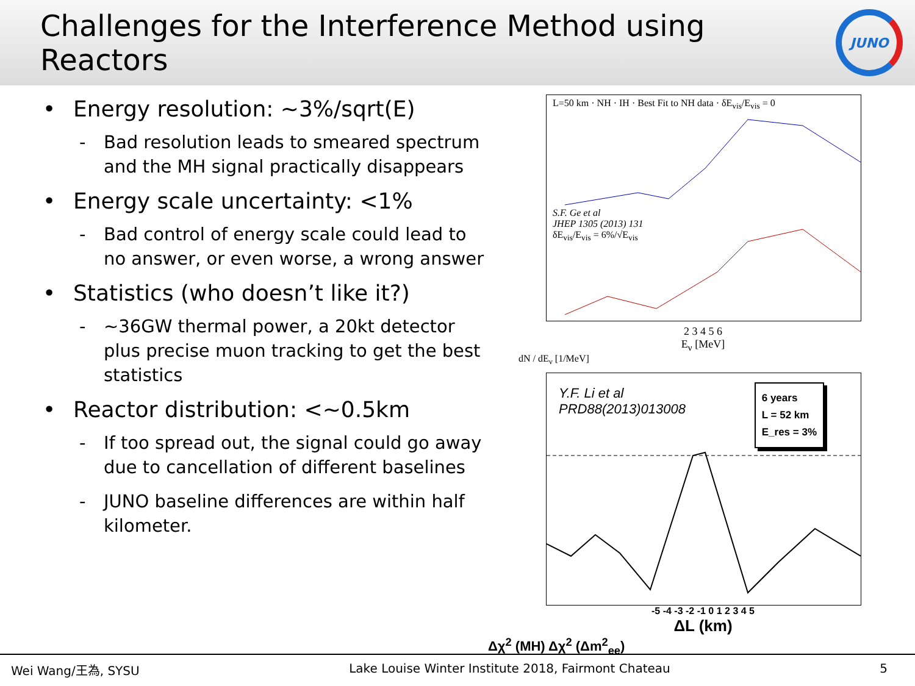Challenges for the Interference Method using Reactors
JUNO
• Energy resolution: ~3%/sqrt(E)
- Bad resolution leads to smeared spectrum and the MH signal practically disappears
• Energy scale uncertainty: <1%
- Bad control of energy scale could lead to no answer, or even worse, a wrong answer
• Statistics (who doesn’t like it?)
- ~36GW thermal power, a 20kt detector plus precise muon tracking to get the best statistics
• Reactor distribution: <~0.5km
- If too spread out, the signal could go away due to cancellation of different baselines
- JUNO baseline differences are within half kilometer.
L=50 km · NH · IH · Best Fit to NH data · δE<sub>vis</sub>/E<sub>vis</sub> = 0
S.F. Ge et al
JHEP 1305 (2013) 131
δE<sub>vis</sub>/E<sub>vis</sub> = 6%/√E<sub>vis</sub>
2 3 4 5 6
E<sub>ν</sub> [MeV]
dN / dE<sub>ν</sub> [1/MeV]
Y.F. Li et al
PRD88(2013)013008
6 years
L = 52 km
E_res = 3%
-5 -4 -3 -2 -1 0 1 2 3 4 5
ΔL (km)
Δχ<sup>2</sup> (MH) Δχ<sup>2</sup> (Δm<sup>2</sup><sub>ee</sub>)
Wei Wang/王為, SYSU Lake Louise Winter Institute 2018, Fairmont Chateau 5